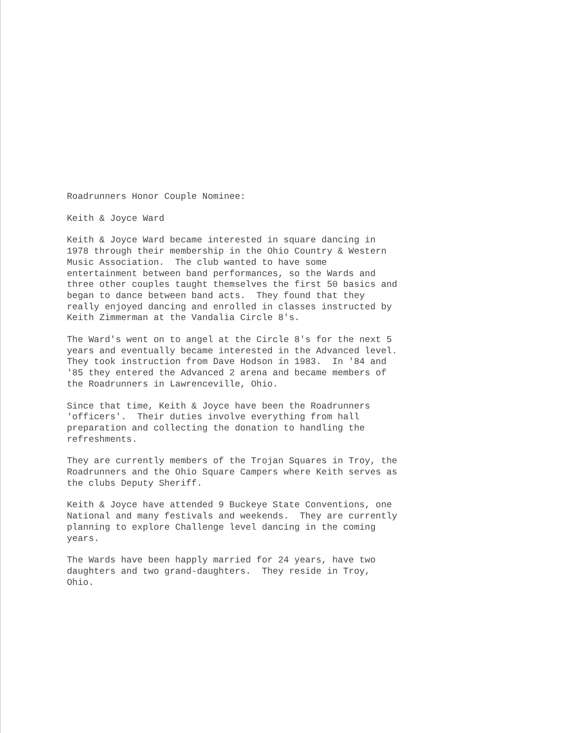Roadrunners Honor Couple Nominee:
Keith & Joyce Ward
Keith & Joyce Ward became interested in square dancing in 1978 through their membership in the Ohio Country & Western Music Association. The club wanted to have some entertainment between band performances, so the Wards and three other couples taught themselves the first 50 basics and began to dance between band acts. They found that they really enjoyed dancing and enrolled in classes instructed by Keith Zimmerman at the Vandalia Circle 8's.
The Ward's went on to angel at the Circle 8's for the next 5 years and eventually became interested in the Advanced level. They took instruction from Dave Hodson in 1983. In '84 and '85 they entered the Advanced 2 arena and became members of the Roadrunners in Lawrenceville, Ohio.
Since that time, Keith & Joyce have been the Roadrunners 'officers'. Their duties involve everything from hall preparation and collecting the donation to handling the refreshments.
They are currently members of the Trojan Squares in Troy, the Roadrunners and the Ohio Square Campers where Keith serves as the clubs Deputy Sheriff.
Keith & Joyce have attended 9 Buckeye State Conventions, one National and many festivals and weekends. They are currently planning to explore Challenge level dancing in the coming years.
The Wards have been happly married for 24 years, have two daughters and two grand-daughters. They reside in Troy, Ohio.